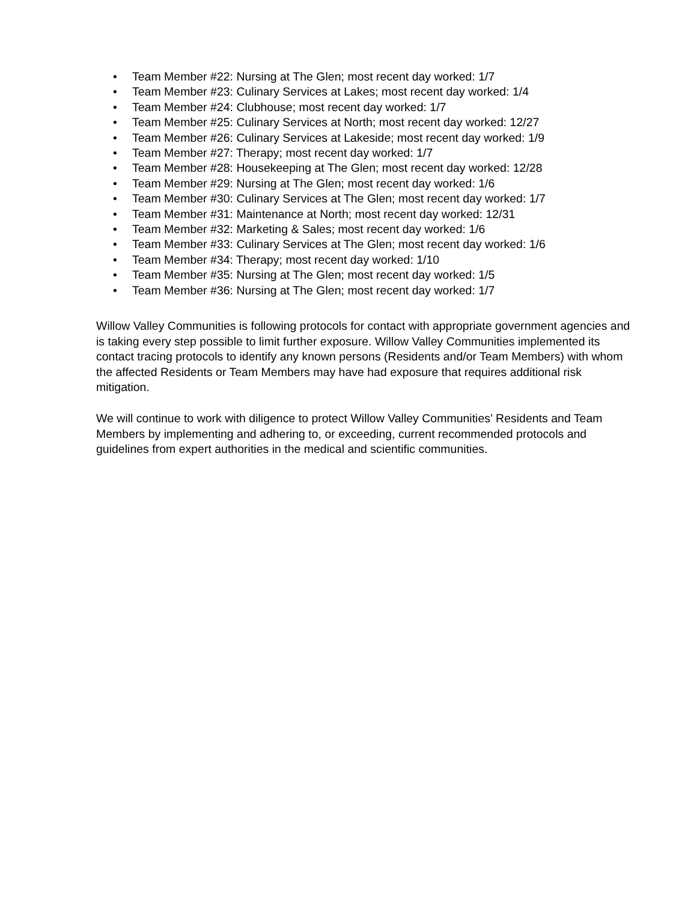• Team Member #22: Nursing at The Glen; most recent day worked: 1/7
• Team Member #23: Culinary Services at Lakes; most recent day worked: 1/4
• Team Member #24: Clubhouse; most recent day worked: 1/7
• Team Member #25: Culinary Services at North; most recent day worked: 12/27
• Team Member #26: Culinary Services at Lakeside; most recent day worked: 1/9
• Team Member #27: Therapy; most recent day worked: 1/7
• Team Member #28: Housekeeping at The Glen; most recent day worked: 12/28
• Team Member #29: Nursing at The Glen; most recent day worked: 1/6
• Team Member #30: Culinary Services at The Glen; most recent day worked: 1/7
• Team Member #31: Maintenance at North; most recent day worked: 12/31
• Team Member #32: Marketing & Sales; most recent day worked: 1/6
• Team Member #33: Culinary Services at The Glen; most recent day worked: 1/6
• Team Member #34: Therapy; most recent day worked: 1/10
• Team Member #35: Nursing at The Glen; most recent day worked: 1/5
• Team Member #36: Nursing at The Glen; most recent day worked: 1/7
Willow Valley Communities is following protocols for contact with appropriate government agencies and is taking every step possible to limit further exposure. Willow Valley Communities implemented its contact tracing protocols to identify any known persons (Residents and/or Team Members) with whom the affected Residents or Team Members may have had exposure that requires additional risk mitigation.
We will continue to work with diligence to protect Willow Valley Communities’ Residents and Team Members by implementing and adhering to, or exceeding, current recommended protocols and guidelines from expert authorities in the medical and scientific communities.